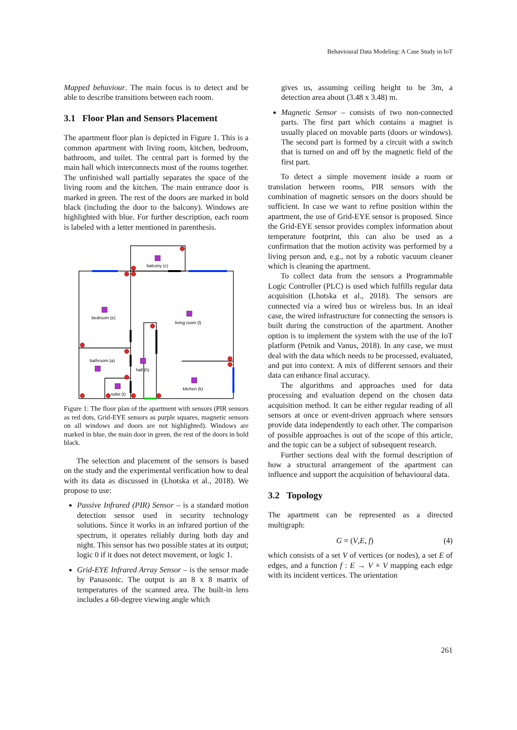Behavioural Data Modeling: A Case Study in IoT
Mapped behaviour. The main focus is to detect and be able to describe transitions between each room.
3.1 Floor Plan and Sensors Placement
The apartment floor plan is depicted in Figure 1. This is a common apartment with living room, kitchen, bedroom, bathroom, and toilet. The central part is formed by the main hall which interconnects most of the rooms together. The unfinished wall partially separates the space of the living room and the kitchen. The main entrance door is marked in green. The rest of the doors are marked in bold black (including the door to the balcony). Windows are highlighted with blue. For further description, each room is labeled with a letter mentioned in parenthesis.
balcony (c)
bedroom (e)
living room (l)
bathroom (a)
hall (h)
kitchen (k)
toilet (t)
Figure 1: The floor plan of the apartment with sensors (PIR sensors as red dots, Grid-EYE sensors as purple squares, magnetic sensors on all windows and doors are not highlighted). Windows are marked in blue, the main door in green, the rest of the doors in bold black.
The selection and placement of the sensors is based on the study and the experimental verification how to deal with its data as discussed in (Lhotska et al., 2018). We propose to use:
Passive Infrared (PIR) Sensor – is a standard motion detection sensor used in security technology solutions. Since it works in an infrared portion of the spectrum, it operates reliably during both day and night. This sensor has two possible states at its output; logic 0 if it does not detect movement, or logic 1.
Grid-EYE Infrared Array Sensor – is the sensor made by Panasonic. The output is an 8 x 8 matrix of temperatures of the scanned area. The built-in lens includes a 60-degree viewing angle which
gives us, assuming ceiling height to be 3m, a detection area about (3.48 x 3.48) m.
Magnetic Sensor – consists of two non-connected parts. The first part which contains a magnet is usually placed on movable parts (doors or windows). The second part is formed by a circuit with a switch that is turned on and off by the magnetic field of the first part.
To detect a simple movement inside a room or translation between rooms, PIR sensors with the combination of magnetic sensors on the doors should be sufficient. In case we want to refine position within the apartment, the use of Grid-EYE sensor is proposed. Since the Grid-EYE sensor provides complex information about temperature footprint, this can also be used as a confirmation that the motion activity was performed by a living person and, e.g., not by a robotic vacuum cleaner which is cleaning the apartment.
To collect data from the sensors a Programmable Logic Controller (PLC) is used which fulfills regular data acquisition (Lhotska et al., 2018). The sensors are connected via a wired bus or wireless bus. In an ideal case, the wired infrastructure for connecting the sensors is built during the construction of the apartment. Another option is to implement the system with the use of the IoT platform (Petnik and Vanus, 2018). In any case, we must deal with the data which needs to be processed, evaluated, and put into context. A mix of different sensors and their data can enhance final accuracy.
The algorithms and approaches used for data processing and evaluation depend on the chosen data acquisition method. It can be either regular reading of all sensors at once or event-driven approach where sensors provide data independently to each other. The comparison of possible approaches is out of the scope of this article, and the topic can be a subject of subsequent research.
Further sections deal with the formal description of how a structural arrangement of the apartment can influence and support the acquisition of behavioural data.
3.2 Topology
The apartment can be represented as a directed multigraph:
G = (V,E, f) (4)
which consists of a set V of vertices (or nodes), a set E of edges, and a function f : E → V × V mapping each edge with its incident vertices. The orientation
261